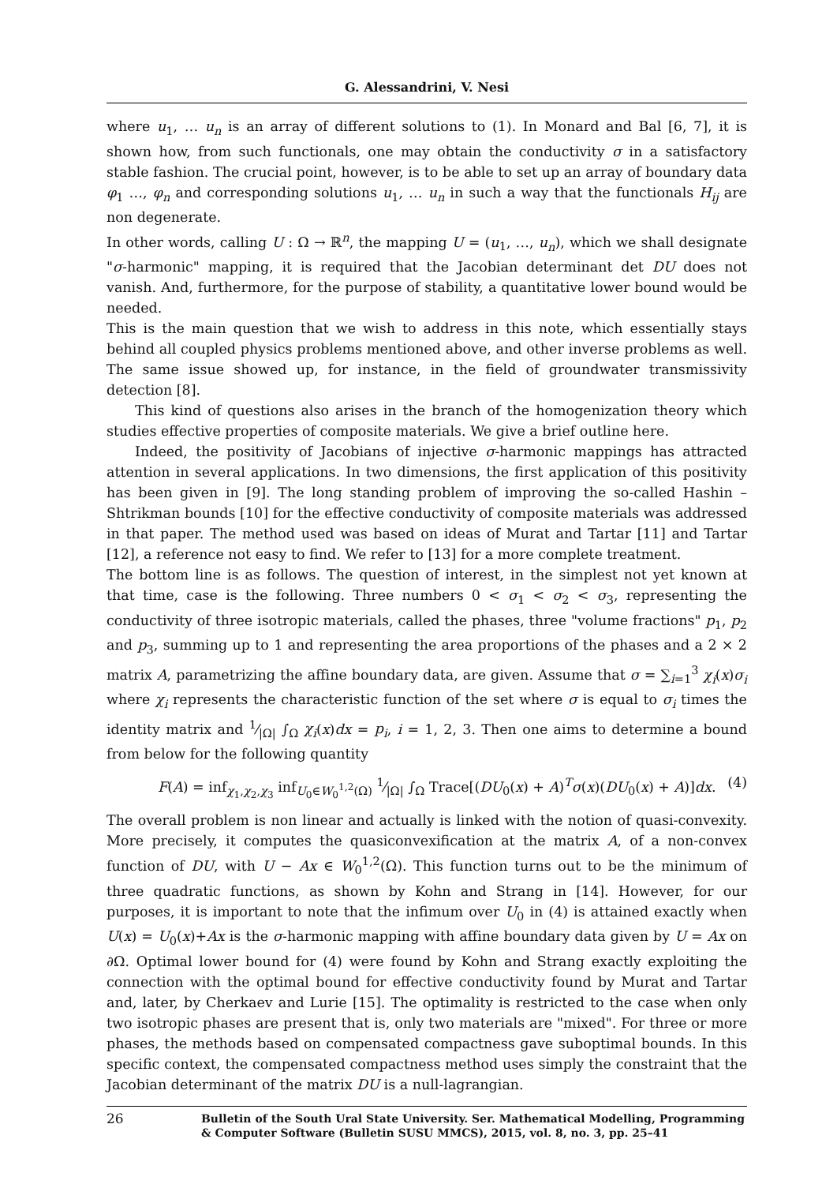G. Alessandrini, V. Nesi
where u<sub>1</sub>, … u<sub>n</sub> is an array of different solutions to (1). In Monard and Bal [6, 7], it is shown how, from such functionals, one may obtain the conductivity σ in a satisfactory stable fashion. The crucial point, however, is to be able to set up an array of boundary data φ<sub>1</sub> …, φ<sub>n</sub> and corresponding solutions u<sub>1</sub>, … u<sub>n</sub> in such a way that the functionals H<sub>ij</sub> are non degenerate.
In other words, calling U : Ω → ℝ<sup>n</sup>, the mapping U = (u<sub>1</sub>, …, u<sub>n</sub>), which we shall designate "σ-harmonic" mapping, it is required that the Jacobian determinant det DU does not vanish. And, furthermore, for the purpose of stability, a quantitative lower bound would be needed.
This is the main question that we wish to address in this note, which essentially stays behind all coupled physics problems mentioned above, and other inverse problems as well. The same issue showed up, for instance, in the field of groundwater transmissivity detection [8].
This kind of questions also arises in the branch of the homogenization theory which studies effective properties of composite materials. We give a brief outline here.
Indeed, the positivity of Jacobians of injective σ-harmonic mappings has attracted attention in several applications. In two dimensions, the first application of this positivity has been given in [9]. The long standing problem of improving the so-called Hashin – Shtrikman bounds [10] for the effective conductivity of composite materials was addressed in that paper. The method used was based on ideas of Murat and Tartar [11] and Tartar [12], a reference not easy to find. We refer to [13] for a more complete treatment.
The bottom line is as follows. The question of interest, in the simplest not yet known at that time, case is the following. Three numbers 0 < σ<sub>1</sub> < σ<sub>2</sub> < σ<sub>3</sub>, representing the conductivity of three isotropic materials, called the phases, three "volume fractions" p<sub>1</sub>, p<sub>2</sub> and p<sub>3</sub>, summing up to 1 and representing the area proportions of the phases and a 2 × 2 matrix A, parametrizing the affine boundary data, are given. Assume that σ = ∑<sub>i=1</sub><sup>3</sup> χ<sub>i</sub>(x)σ<sub>i</sub> where χ<sub>i</sub> represents the characteristic function of the set where σ is equal to σ<sub>i</sub> times the identity matrix and 1⁄|Ω| ∫<sub>Ω</sub> χ<sub>i</sub>(x)dx = p<sub>i</sub>, i = 1, 2, 3. Then one aims to determine a bound from below for the following quantity
F(A) = inf<sub>χ<sub>1</sub>,χ<sub>2</sub>,χ<sub>3</sub></sub> inf<sub>U<sub>0</sub>∈W<sub>0</sub><sup>1,2</sup>(Ω)</sub> 1⁄|Ω| ∫<sub>Ω</sub> Trace[(DU<sub>0</sub>(x) + A)<sup>T</sup>σ(x)(DU<sub>0</sub>(x) + A)]dx. (4)
The overall problem is non linear and actually is linked with the notion of quasi-convexity. More precisely, it computes the quasiconvexification at the matrix A, of a non-convex function of DU, with U − Ax ∈ W<sub>0</sub><sup>1,2</sup>(Ω). This function turns out to be the minimum of three quadratic functions, as shown by Kohn and Strang in [14]. However, for our purposes, it is important to note that the infimum over U<sub>0</sub> in (4) is attained exactly when U(x) = U<sub>0</sub>(x)+Ax is the σ-harmonic mapping with affine boundary data given by U = Ax on ∂Ω. Optimal lower bound for (4) were found by Kohn and Strang exactly exploiting the connection with the optimal bound for effective conductivity found by Murat and Tartar and, later, by Cherkaev and Lurie [15]. The optimality is restricted to the case when only two isotropic phases are present that is, only two materials are "mixed". For three or more phases, the methods based on compensated compactness gave suboptimal bounds. In this specific context, the compensated compactness method uses simply the constraint that the Jacobian determinant of the matrix DU is a null-lagrangian.
26 Bulletin of the South Ural State University. Ser. Mathematical Modelling, Programming
& Computer Software (Bulletin SUSU MMCS), 2015, vol. 8, no. 3, pp. 25–41